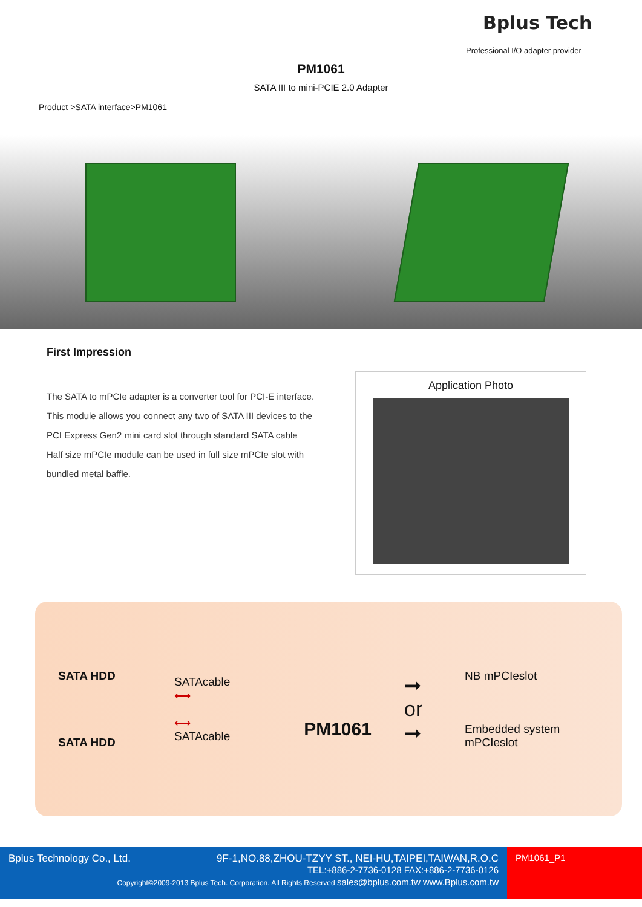Bplus Tech
Professional I/O adapter provider
PM1061
SATA III to mini-PCIE 2.0 Adapter
Product >SATA interface>PM1061
First Impression
The SATA to mPCIe adapter is a converter tool for PCI-E interface.
This module allows you connect any two of SATA III devices to the PCI Express Gen2 mini card slot through standard SATA cable
Half size mPCIe module can be used in full size mPCIe slot with bundled metal baffle.
Application Photo
SATA HDD
SATA HDD
SATAcable
⟷
⟷
SATAcable
PM1061
➞
or
➞
NB mPCIeslot
Embedded system
mPCIeslot
Bplus Technology Co., Ltd. 9F-1,NO.88,ZHOU-TZYY ST., NEI-HU,TAIPEI,TAIWAN,R.O.C
TEL:+886-2-7736-0128 FAX:+886-2-7736-0126
Copyright©2009-2013 Bplus Tech. Corporation. All Rights Reserved sales@bplus.com.tw www.Bplus.com.tw
PM1061_P1